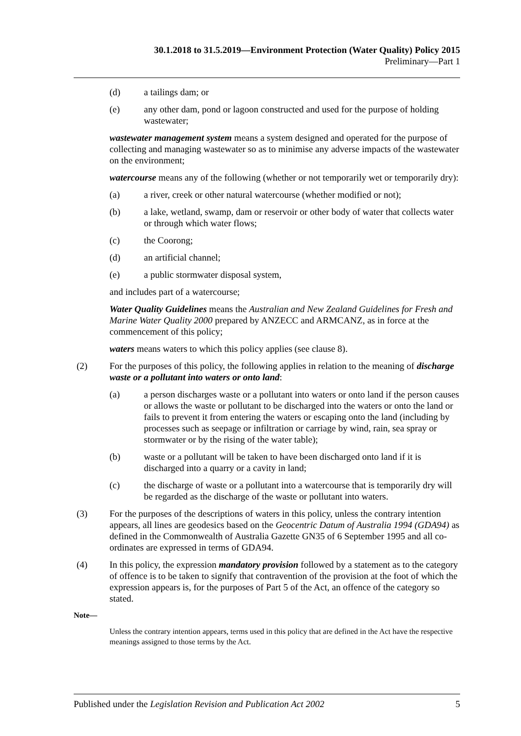30.1.2018 to 31.5.2019—Environment Protection (Water Quality) Policy 2015
Preliminary—Part 1
(d) a tailings dam; or
(e) any other dam, pond or lagoon constructed and used for the purpose of holding wastewater;
wastewater management system means a system designed and operated for the purpose of collecting and managing wastewater so as to minimise any adverse impacts of the wastewater on the environment;
watercourse means any of the following (whether or not temporarily wet or temporarily dry):
(a) a river, creek or other natural watercourse (whether modified or not);
(b) a lake, wetland, swamp, dam or reservoir or other body of water that collects water or through which water flows;
(c) the Coorong;
(d) an artificial channel;
(e) a public stormwater disposal system,
and includes part of a watercourse;
Water Quality Guidelines means the Australian and New Zealand Guidelines for Fresh and Marine Water Quality 2000 prepared by ANZECC and ARMCANZ, as in force at the commencement of this policy;
waters means waters to which this policy applies (see clause 8).
(2) For the purposes of this policy, the following applies in relation to the meaning of discharge waste or a pollutant into waters or onto land:
(a) a person discharges waste or a pollutant into waters or onto land if the person causes or allows the waste or pollutant to be discharged into the waters or onto the land or fails to prevent it from entering the waters or escaping onto the land (including by processes such as seepage or infiltration or carriage by wind, rain, sea spray or stormwater or by the rising of the water table);
(b) waste or a pollutant will be taken to have been discharged onto land if it is discharged into a quarry or a cavity in land;
(c) the discharge of waste or a pollutant into a watercourse that is temporarily dry will be regarded as the discharge of the waste or pollutant into waters.
(3) For the purposes of the descriptions of waters in this policy, unless the contrary intention appears, all lines are geodesics based on the Geocentric Datum of Australia 1994 (GDA94) as defined in the Commonwealth of Australia Gazette GN35 of 6 September 1995 and all co-ordinates are expressed in terms of GDA94.
(4) In this policy, the expression mandatory provision followed by a statement as to the category of offence is to be taken to signify that contravention of the provision at the foot of which the expression appears is, for the purposes of Part 5 of the Act, an offence of the category so stated.
Note—
Unless the contrary intention appears, terms used in this policy that are defined in the Act have the respective meanings assigned to those terms by the Act.
Published under the Legislation Revision and Publication Act 2002 5